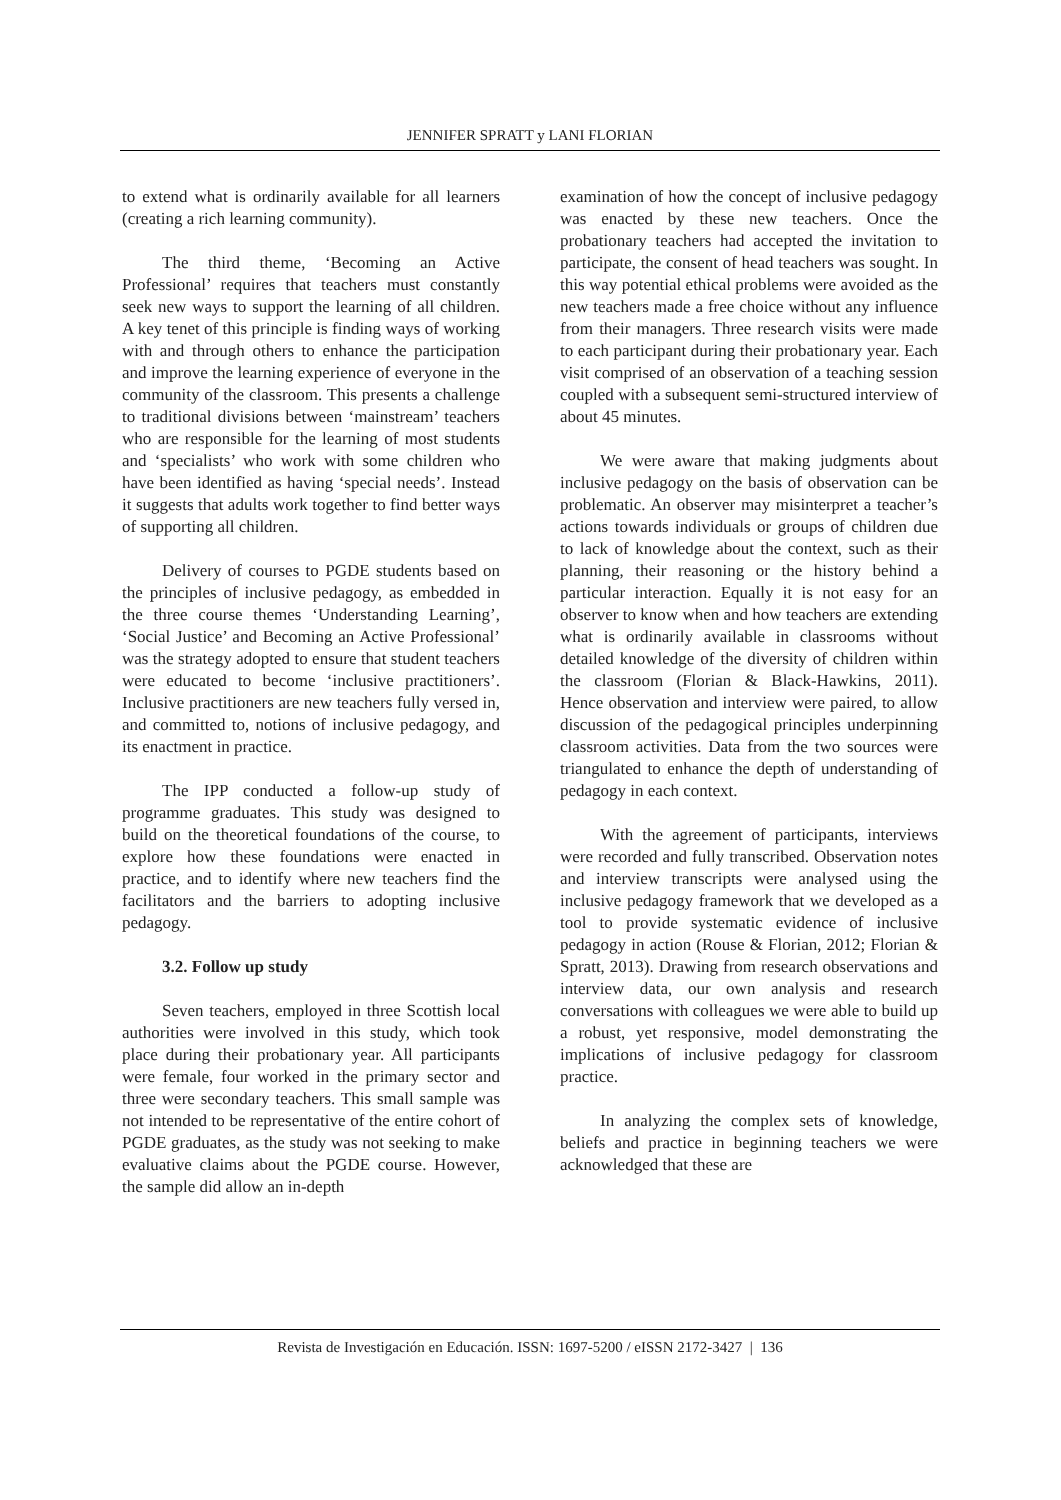JENNIFER SPRATT y LANI FLORIAN
to extend what is ordinarily available for all learners (creating a rich learning community).
The third theme, ‘Becoming an Active Professional’ requires that teachers must constantly seek new ways to support the learning of all children. A key tenet of this principle is finding ways of working with and through others to enhance the participation and improve the learning experience of everyone in the community of the classroom. This presents a challenge to traditional divisions between ‘mainstream’ teachers who are responsible for the learning of most students and ‘specialists’ who work with some children who have been identified as having ‘special needs’. Instead it suggests that adults work together to find better ways of supporting all children.
Delivery of courses to PGDE students based on the principles of inclusive pedagogy, as embedded in the three course themes ‘Understanding Learning’, ‘Social Justice’ and Becoming an Active Professional’ was the strategy adopted to ensure that student teachers were educated to become ‘inclusive practitioners’. Inclusive practitioners are new teachers fully versed in, and committed to, notions of inclusive pedagogy, and its enactment in practice.
The IPP conducted a follow-up study of programme graduates. This study was designed to build on the theoretical foundations of the course, to explore how these foundations were enacted in practice, and to identify where new teachers find the facilitators and the barriers to adopting inclusive pedagogy.
3.2. Follow up study
Seven teachers, employed in three Scottish local authorities were involved in this study, which took place during their probationary year. All participants were female, four worked in the primary sector and three were secondary teachers. This small sample was not intended to be representative of the entire cohort of PGDE graduates, as the study was not seeking to make evaluative claims about the PGDE course. However, the sample did allow an in-depth
examination of how the concept of inclusive pedagogy was enacted by these new teachers. Once the probationary teachers had accepted the invitation to participate, the consent of head teachers was sought. In this way potential ethical problems were avoided as the new teachers made a free choice without any influence from their managers. Three research visits were made to each participant during their probationary year. Each visit comprised of an observation of a teaching session coupled with a subsequent semi-structured interview of about 45 minutes.
We were aware that making judgments about inclusive pedagogy on the basis of observation can be problematic. An observer may misinterpret a teacher’s actions towards individuals or groups of children due to lack of knowledge about the context, such as their planning, their reasoning or the history behind a particular interaction. Equally it is not easy for an observer to know when and how teachers are extending what is ordinarily available in classrooms without detailed knowledge of the diversity of children within the classroom (Florian & Black-Hawkins, 2011). Hence observation and interview were paired, to allow discussion of the pedagogical principles underpinning classroom activities. Data from the two sources were triangulated to enhance the depth of understanding of pedagogy in each context.
With the agreement of participants, interviews were recorded and fully transcribed. Observation notes and interview transcripts were analysed using the inclusive pedagogy framework that we developed as a tool to provide systematic evidence of inclusive pedagogy in action (Rouse & Florian, 2012; Florian & Spratt, 2013). Drawing from research observations and interview data, our own analysis and research conversations with colleagues we were able to build up a robust, yet responsive, model demonstrating the implications of inclusive pedagogy for classroom practice.
In analyzing the complex sets of knowledge, beliefs and practice in beginning teachers we were acknowledged that these are
Revista de Investigación en Educación. ISSN: 1697-5200 / eISSN 2172-3427 | 136